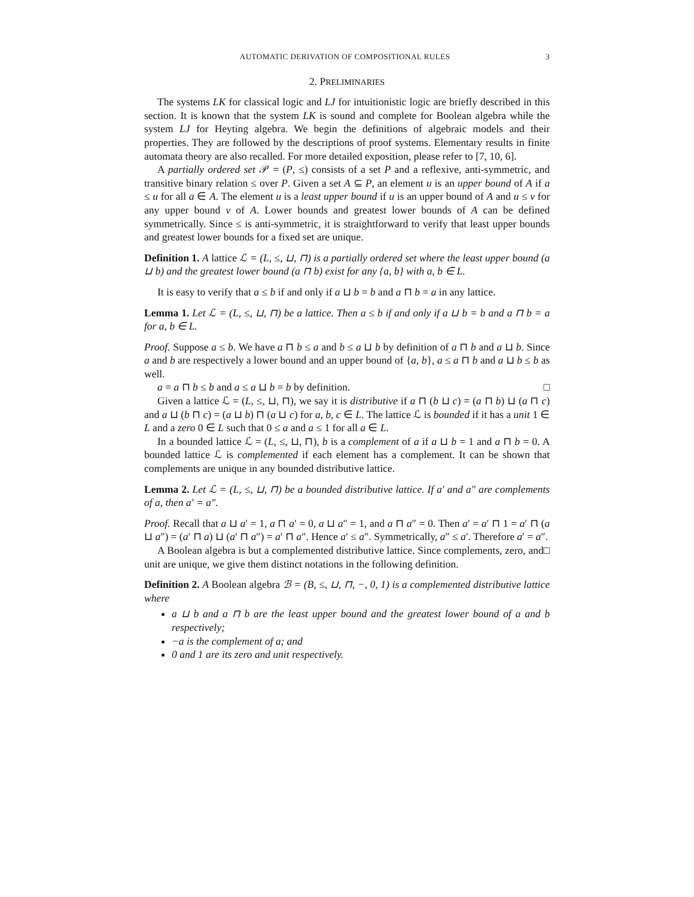AUTOMATIC DERIVATION OF COMPOSITIONAL RULES 3
2. PRELIMINARIES
The systems LK for classical logic and LJ for intuitionistic logic are briefly described in this section. It is known that the system LK is sound and complete for Boolean algebra while the system LJ for Heyting algebra. We begin the definitions of algebraic models and their properties. They are followed by the descriptions of proof systems. Elementary results in finite automata theory are also recalled. For more detailed exposition, please refer to [7, 10, 6].
A partially ordered set 𝒫 = (P, ≤) consists of a set P and a reflexive, anti-symmetric, and transitive binary relation ≤ over P. Given a set A ⊆ P, an element u is an upper bound of A if a ≤ u for all a ∈ A. The element u is a least upper bound if u is an upper bound of A and u ≤ v for any upper bound v of A. Lower bounds and greatest lower bounds of A can be defined symmetrically. Since ≤ is anti-symmetric, it is straightforward to verify that least upper bounds and greatest lower bounds for a fixed set are unique.
Definition 1. A lattice ℒ = (L, ≤, ⊔, ⊓) is a partially ordered set where the least upper bound (a ⊔ b) and the greatest lower bound (a ⊓ b) exist for any {a, b} with a, b ∈ L.
It is easy to verify that a ≤ b if and only if a ⊔ b = b and a ⊓ b = a in any lattice.
Lemma 1. Let ℒ = (L, ≤, ⊔, ⊓) be a lattice. Then a ≤ b if and only if a ⊔ b = b and a ⊓ b = a for a, b ∈ L.
Proof. Suppose a ≤ b. We have a ⊓ b ≤ a and b ≤ a ⊔ b by definition of a ⊓ b and a ⊔ b. Since a and b are respectively a lower bound and an upper bound of {a, b}, a ≤ a ⊓ b and a ⊔ b ≤ b as well.
a = a ⊓ b ≤ b and a ≤ a ⊔ b = b by definition. □
Given a lattice ℒ = (L, ≤, ⊔, ⊓), we say it is distributive if a ⊓ (b ⊔ c) = (a ⊓ b) ⊔ (a ⊓ c) and a ⊔ (b ⊓ c) = (a ⊔ b) ⊓ (a ⊔ c) for a, b, c ∈ L. The lattice ℒ is bounded if it has a unit 1 ∈ L and a zero 0 ∈ L such that 0 ≤ a and a ≤ 1 for all a ∈ L.
In a bounded lattice ℒ = (L, ≤, ⊔, ⊓), b is a complement of a if a ⊔ b = 1 and a ⊓ b = 0. A bounded lattice ℒ is complemented if each element has a complement. It can be shown that complements are unique in any bounded distributive lattice.
Lemma 2. Let ℒ = (L, ≤, ⊔, ⊓) be a bounded distributive lattice. If a′ and a″ are complements of a, then a′ = a″.
Proof. Recall that a ⊔ a′ = 1, a ⊓ a′ = 0, a ⊔ a″ = 1, and a ⊓ a″ = 0. Then a′ = a′ ⊓ 1 = a′ ⊓ (a ⊔ a″) = (a′ ⊓ a) ⊔ (a′ ⊓ a″) = a′ ⊓ a″. Hence a′ ≤ a″. Symmetrically, a″ ≤ a′. Therefore a′ = a″. □
A Boolean algebra is but a complemented distributive lattice. Since complements, zero, and unit are unique, we give them distinct notations in the following definition.
Definition 2. A Boolean algebra ℬ = (B, ≤, ⊔, ⊓, −, 0, 1) is a complemented distributive lattice where
a ⊔ b and a ⊓ b are the least upper bound and the greatest lower bound of a and b respectively;
−a is the complement of a; and
0 and 1 are its zero and unit respectively.